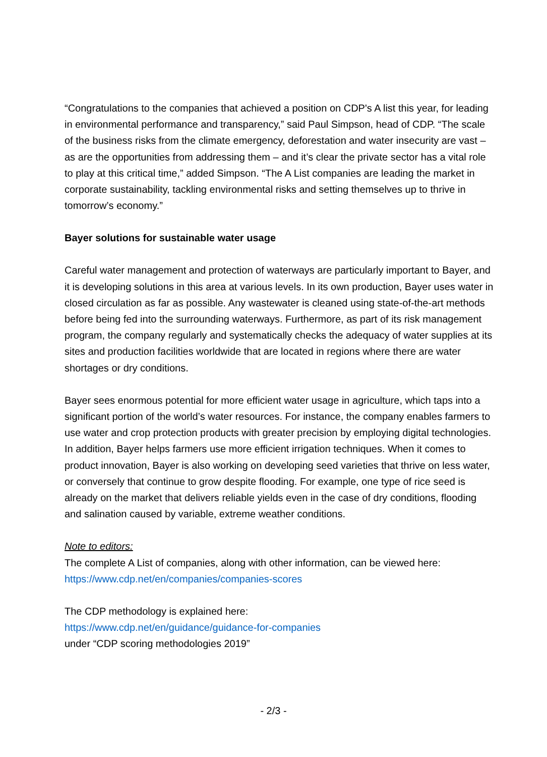“Congratulations to the companies that achieved a position on CDP's A list this year, for leading in environmental performance and transparency,” said Paul Simpson, head of CDP. “The scale of the business risks from the climate emergency, deforestation and water insecurity are vast – as are the opportunities from addressing them – and it’s clear the private sector has a vital role to play at this critical time,” added Simpson. “The A List companies are leading the market in corporate sustainability, tackling environmental risks and setting themselves up to thrive in tomorrow’s economy.”
Bayer solutions for sustainable water usage
Careful water management and protection of waterways are particularly important to Bayer, and it is developing solutions in this area at various levels. In its own production, Bayer uses water in closed circulation as far as possible. Any wastewater is cleaned using state-of-the-art methods before being fed into the surrounding waterways. Furthermore, as part of its risk management program, the company regularly and systematically checks the adequacy of water supplies at its sites and production facilities worldwide that are located in regions where there are water shortages or dry conditions.
Bayer sees enormous potential for more efficient water usage in agriculture, which taps into a significant portion of the world’s water resources. For instance, the company enables farmers to use water and crop protection products with greater precision by employing digital technologies. In addition, Bayer helps farmers use more efficient irrigation techniques. When it comes to product innovation, Bayer is also working on developing seed varieties that thrive on less water, or conversely that continue to grow despite flooding. For example, one type of rice seed is already on the market that delivers reliable yields even in the case of dry conditions, flooding and salination caused by variable, extreme weather conditions.
Note to editors:
The complete A List of companies, along with other information, can be viewed here:
https://www.cdp.net/en/companies/companies-scores
The CDP methodology is explained here:
https://www.cdp.net/en/guidance/guidance-for-companies
under “CDP scoring methodologies 2019”
- 2/3 -